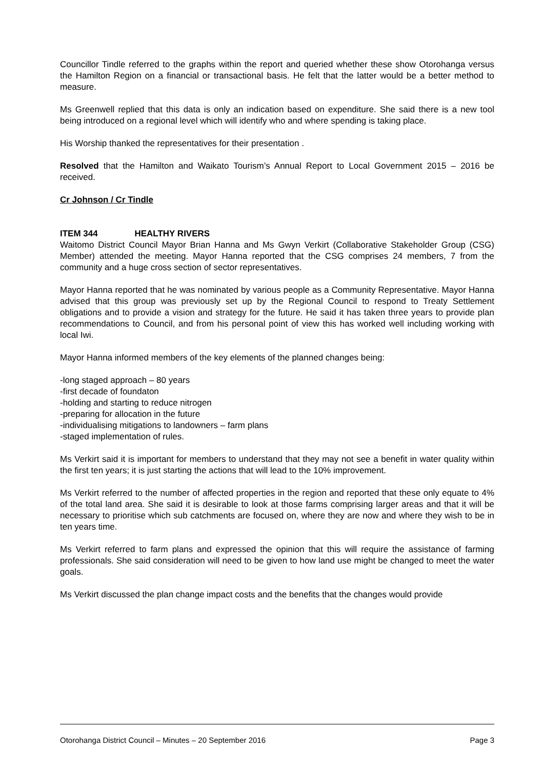Councillor Tindle referred to the graphs within the report and queried whether these show Otorohanga versus the Hamilton Region on a financial or transactional basis. He felt that the latter would be a better method to measure.
Ms Greenwell replied that this data is only an indication based on expenditure. She said there is a new tool being introduced on a regional level which will identify who and where spending is taking place.
His Worship thanked the representatives for their presentation .
Resolved that the Hamilton and Waikato Tourism’s Annual Report to Local Government 2015 – 2016 be received.
Cr Johnson / Cr Tindle
ITEM 344 HEALTHY RIVERS
Waitomo District Council Mayor Brian Hanna and Ms Gwyn Verkirt (Collaborative Stakeholder Group (CSG) Member) attended the meeting. Mayor Hanna reported that the CSG comprises 24 members, 7 from the community and a huge cross section of sector representatives.
Mayor Hanna reported that he was nominated by various people as a Community Representative. Mayor Hanna advised that this group was previously set up by the Regional Council to respond to Treaty Settlement obligations and to provide a vision and strategy for the future. He said it has taken three years to provide plan recommendations to Council, and from his personal point of view this has worked well including working with local Iwi.
Mayor Hanna informed members of the key elements of the planned changes being:
-long staged approach – 80 years
-first decade of foundaton
-holding and starting to reduce nitrogen
-preparing for allocation in the future
-individualising mitigations to landowners – farm plans
-staged implementation of rules.
Ms Verkirt said it is important for members to understand that they may not see a benefit in water quality within the first ten years; it is just starting the actions that will lead to the 10% improvement.
Ms Verkirt referred to the number of affected properties in the region and reported that these only equate to 4% of the total land area. She said it is desirable to look at those farms comprising larger areas and that it will be necessary to prioritise which sub catchments are focused on, where they are now and where they wish to be in ten years time.
Ms Verkirt referred to farm plans and expressed the opinion that this will require the assistance of farming professionals. She said consideration will need to be given to how land use might be changed to meet the water goals.
Ms Verkirt discussed the plan change impact costs and the benefits that the changes would provide
Otorohanga District Council – Minutes – 20 September 2016 Page 3